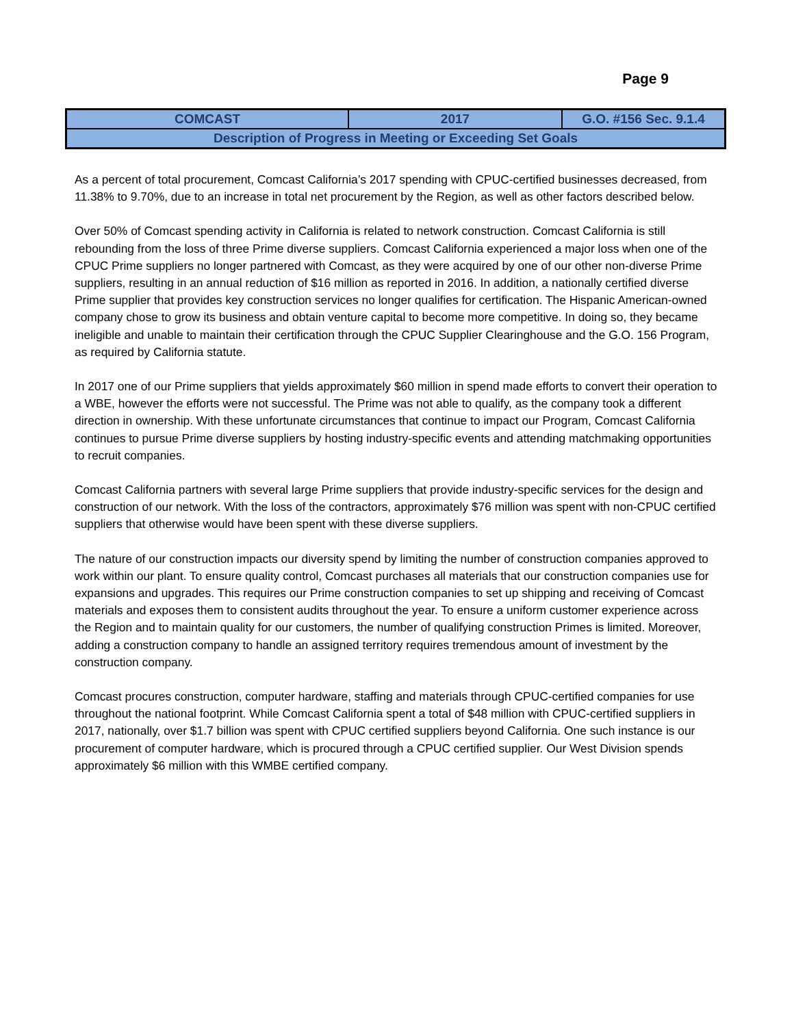Page 9
| COMCAST | 2017 | G.O. #156 Sec. 9.1.4 |
| --- | --- | --- |
| Description of Progress in Meeting or Exceeding Set Goals | | |
As a percent of total procurement, Comcast California’s 2017 spending with CPUC-certified businesses decreased, from 11.38% to 9.70%, due to an increase in total net procurement by the Region, as well as other factors described below.
Over 50% of Comcast spending activity in California is related to network construction. Comcast California is still rebounding from the loss of three Prime diverse suppliers. Comcast California experienced a major loss when one of the CPUC Prime suppliers no longer partnered with Comcast, as they were acquired by one of our other non-diverse Prime suppliers, resulting in an annual reduction of $16 million as reported in 2016. In addition, a nationally certified diverse Prime supplier that provides key construction services no longer qualifies for certification. The Hispanic American-owned company chose to grow its business and obtain venture capital to become more competitive. In doing so, they became ineligible and unable to maintain their certification through the CPUC Supplier Clearinghouse and the G.O. 156 Program, as required by California statute.
In 2017 one of our Prime suppliers that yields approximately $60 million in spend made efforts to convert their operation to a WBE, however the efforts were not successful. The Prime was not able to qualify, as the company took a different direction in ownership. With these unfortunate circumstances that continue to impact our Program, Comcast California continues to pursue Prime diverse suppliers by hosting industry-specific events and attending matchmaking opportunities to recruit companies.
Comcast California partners with several large Prime suppliers that provide industry-specific services for the design and construction of our network. With the loss of the contractors, approximately $76 million was spent with non-CPUC certified suppliers that otherwise would have been spent with these diverse suppliers.
The nature of our construction impacts our diversity spend by limiting the number of construction companies approved to work within our plant. To ensure quality control, Comcast purchases all materials that our construction companies use for expansions and upgrades. This requires our Prime construction companies to set up shipping and receiving of Comcast materials and exposes them to consistent audits throughout the year. To ensure a uniform customer experience across the Region and to maintain quality for our customers, the number of qualifying construction Primes is limited. Moreover, adding a construction company to handle an assigned territory requires tremendous amount of investment by the construction company.
Comcast procures construction, computer hardware, staffing and materials through CPUC-certified companies for use throughout the national footprint. While Comcast California spent a total of $48 million with CPUC-certified suppliers in 2017, nationally, over $1.7 billion was spent with CPUC certified suppliers beyond California. One such instance is our procurement of computer hardware, which is procured through a CPUC certified supplier. Our West Division spends approximately $6 million with this WMBE certified company.